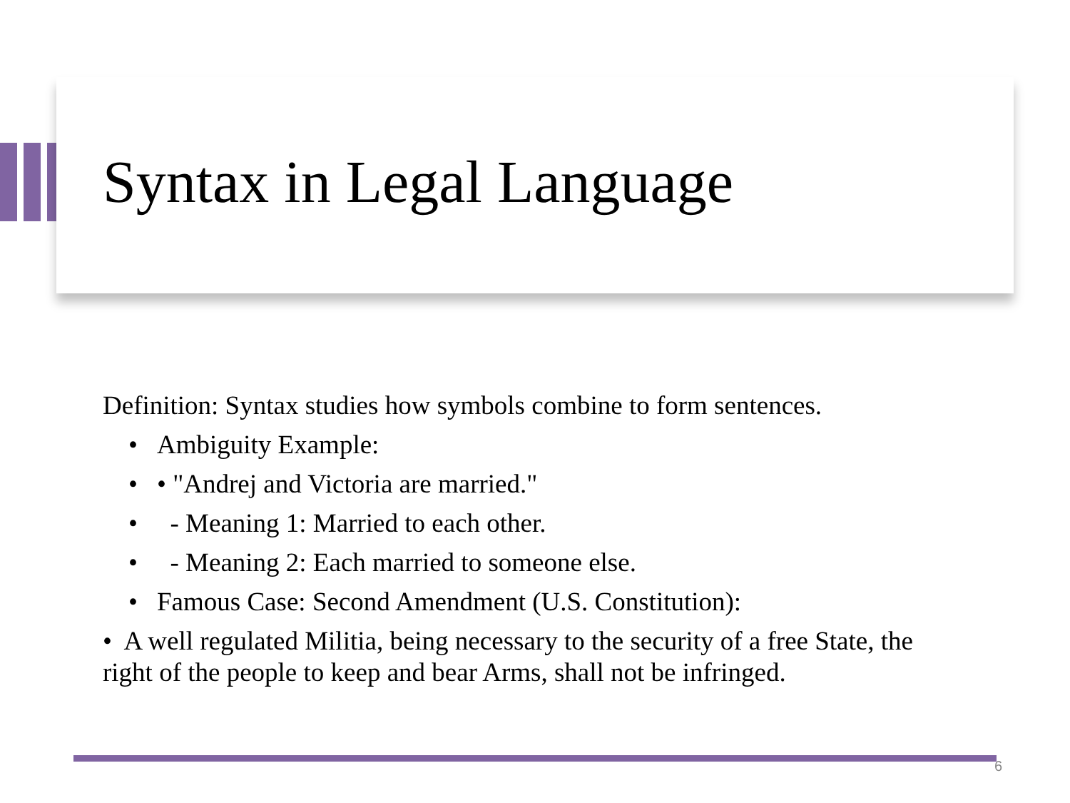Syntax in Legal Language
Definition: Syntax studies how symbols combine to form sentences.
• Ambiguity Example:
• • "Andrej and Victoria are married."
• - Meaning 1: Married to each other.
• - Meaning 2: Each married to someone else.
• Famous Case: Second Amendment (U.S. Constitution):
• A well regulated Militia, being necessary to the security of a free State, the right of the people to keep and bear Arms, shall not be infringed.
6